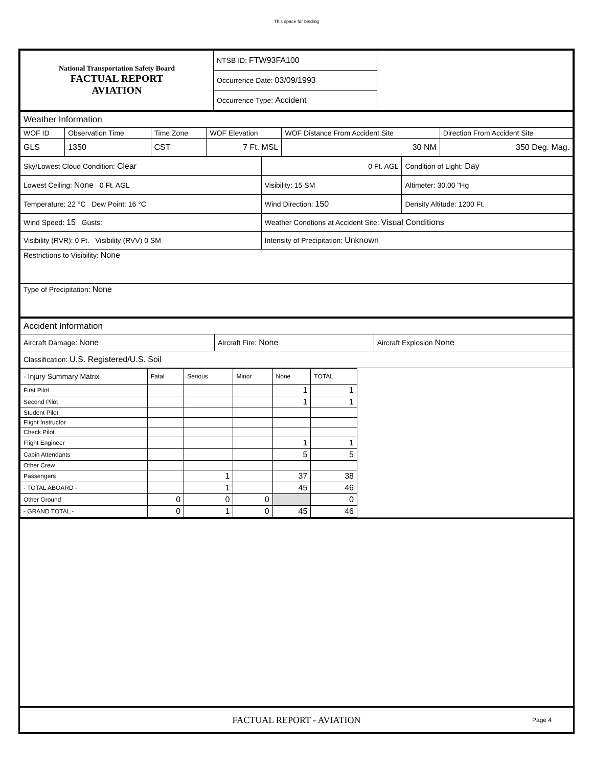This space for binding
| National Transportation Safety Board FACTUAL REPORT AVIATION | NTSB ID: FTW93FA100 | |
| | Occurrence Date: 03/09/1993 | |
| | Occurrence Type: Accident | |
| Weather Information | | | | | |
| WOF ID | Observation Time | Time Zone | WOF Elevation | WOF Distance From Accident Site | Direction From Accident Site |
| GLS | 1350 | CST | 7 Ft. MSL | 30 NM | 350 Deg. Mag. |
| Sky/Lowest Cloud Condition: Clear | 0 Ft. AGL | Condition of Light: Day |
| Lowest Ceiling: None 0 Ft. AGL | Visibility: 15 SM | Altimeter: 30.00 "Hg |
| Temperature: 22 °C Dew Point: 16 °C | Wind Direction: 150 | Density Altitude: 1200 Ft. |
| Wind Speed: 15 Gusts: | Weather Condtions at Accident Site: Visual Conditions | |
| Visibility (RVR): 0 Ft. Visibility (RVV) 0 SM | Intensity of Precipitation: Unknown | |
| Restrictions to Visibility: None | | |
| Type of Precipitation: None | | |
| Accident Information | | |
| Aircraft Damage: None | Aircraft Fire: None | Aircraft Explosion None |
| Classification: U.S. Registered/U.S. Soil | | |
| - Injury Summary Matrix | Fatal | Serious | Minor | None | TOTAL |
| First Pilot | | | | 1 | 1 |
| Second Pilot | | | | 1 | 1 |
| Student Pilot | | | | | |
| Flight Instructor | | | | | |
| Check Pilot | | | | | |
| Flight Engineer | | | | 1 | 1 |
| Cabin Attendants | | | | 5 | 5 |
| Other Crew | | | | | |
| Passengers | | 1 | | 37 | 38 |
| - TOTAL ABOARD - | | 1 | | 45 | 46 |
| Other Ground | 0 | 0 | 0 | | 0 |
| - GRAND TOTAL - | 0 | 1 | 0 | 45 | 46 |
FACTUAL REPORT - AVIATION
Page 4